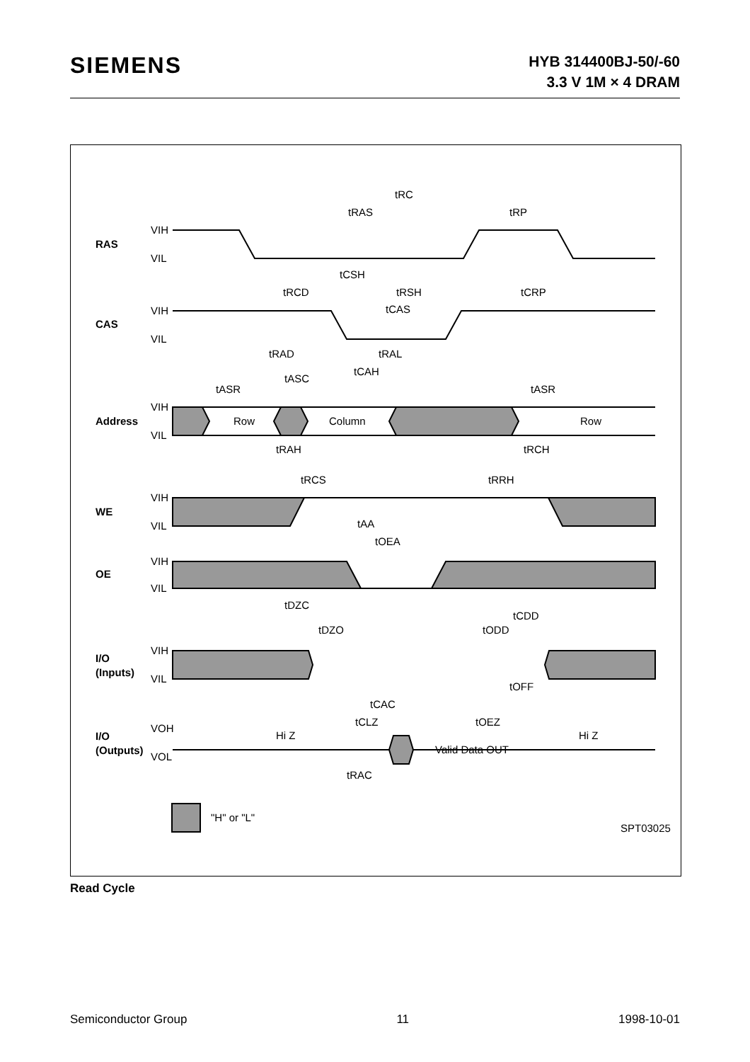SIEMENS
HYB 314400BJ-50/-60
3.3 V 1M × 4 DRAM
RAS
CAS
Address
WE
OE
I/O
(Inputs)
I/O
(Outputs)
VIH
VIL
VIH
VIL
VIH
VIL
VIH
VIL
VIH
VIL
VIH
VIL
VOH
VOL
Row
Column
Row
Hi Z
Hi Z
Valid Data OUT
"H" or "L"
SPT03025
tRC
tRAS
tRP
tCSH
tRCD
tRSH
tCRP
tCAS
tRAD
tRAL
tCAH
tASC
tASR
tASR
tRAH
tRCH
tRCS
tRRH
tAA
tOEA
tDZC
tCDD
tDZO
tODD
tOFF
tCAC
tCLZ
tOEZ
tRAC
Read Cycle
Semiconductor Group 11 1998-10-01